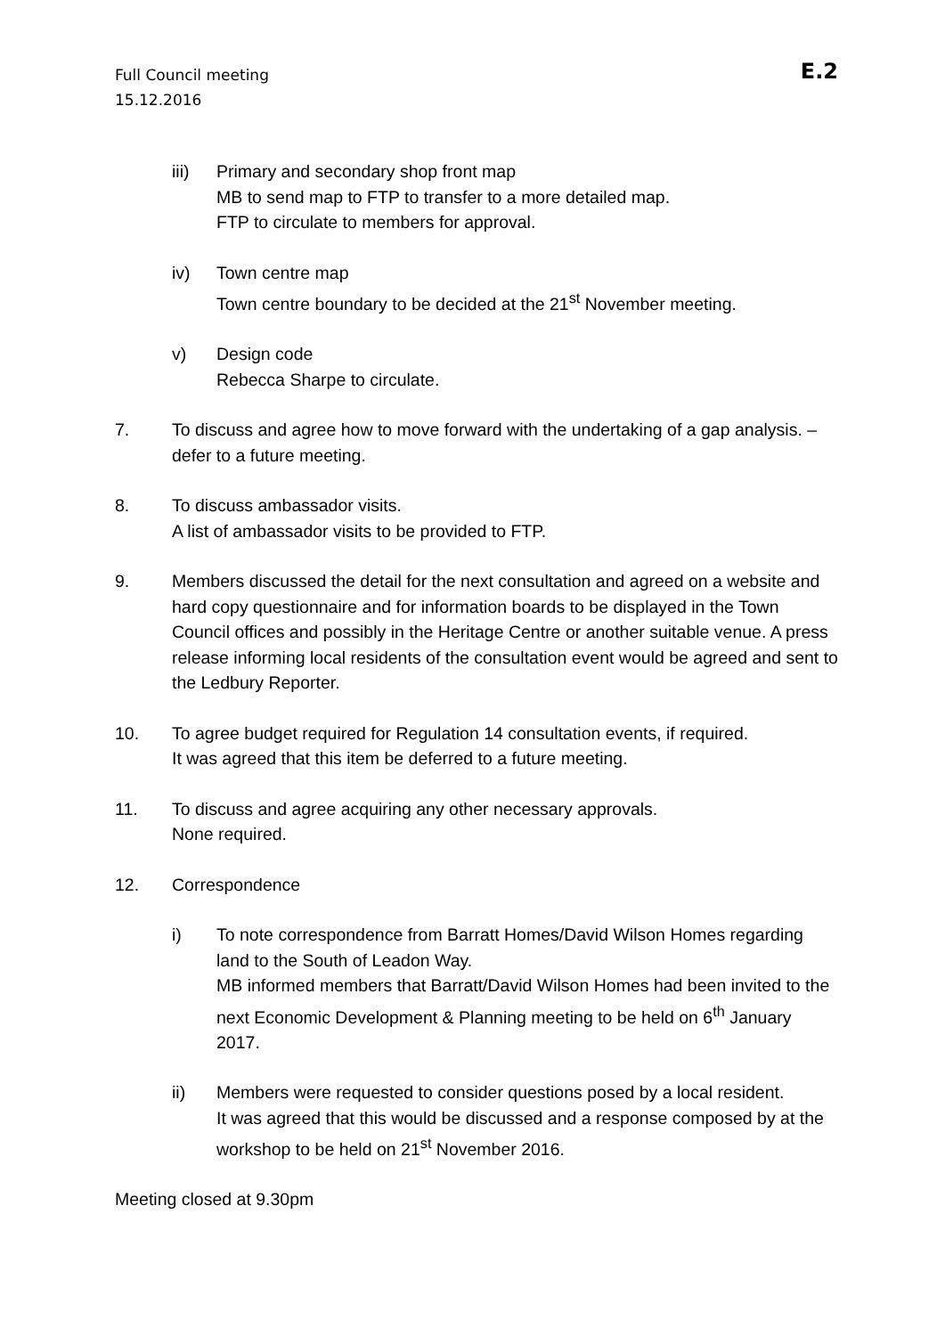Full Council meeting
15.12.2016
E.2
iii) Primary and secondary shop front map
MB to send map to FTP to transfer to a more detailed map.
FTP to circulate to members for approval.
iv) Town centre map
Town centre boundary to be decided at the 21<sup>st</sup> November meeting.
v) Design code
Rebecca Sharpe to circulate.
7. To discuss and agree how to move forward with the undertaking of a gap analysis. – defer to a future meeting.
8. To discuss ambassador visits.
A list of ambassador visits to be provided to FTP.
9. Members discussed the detail for the next consultation and agreed on a website and hard copy questionnaire and for information boards to be displayed in the Town Council offices and possibly in the Heritage Centre or another suitable venue. A press release informing local residents of the consultation event would be agreed and sent to the Ledbury Reporter.
10. To agree budget required for Regulation 14 consultation events, if required.
It was agreed that this item be deferred to a future meeting.
11. To discuss and agree acquiring any other necessary approvals.
None required.
12. Correspondence
i) To note correspondence from Barratt Homes/David Wilson Homes regarding land to the South of Leadon Way.
MB informed members that Barratt/David Wilson Homes had been invited to the next Economic Development & Planning meeting to be held on 6<sup>th</sup> January 2017.
ii) Members were requested to consider questions posed by a local resident.
It was agreed that this would be discussed and a response composed by at the workshop to be held on 21<sup>st</sup> November 2016.
Meeting closed at 9.30pm